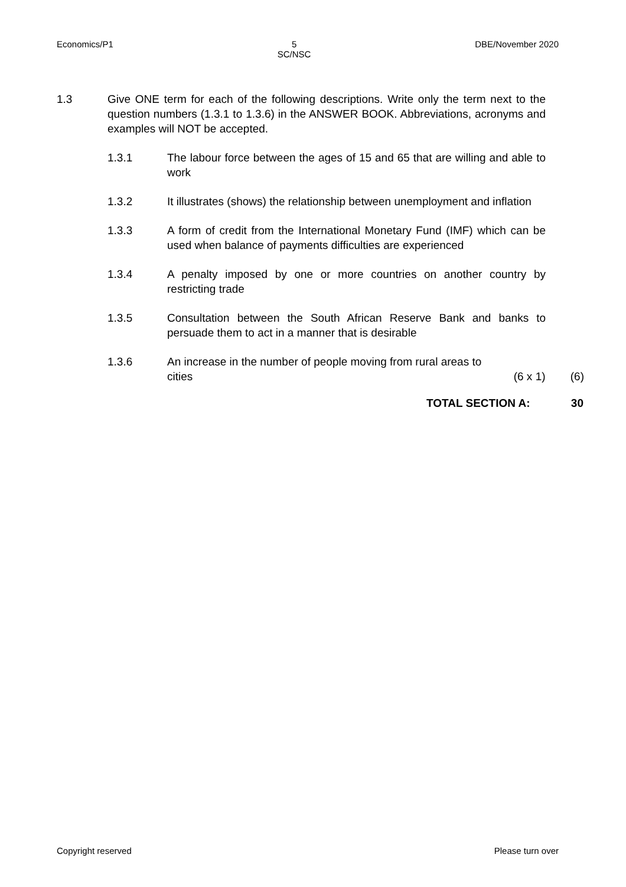Economics/P1 5
SC/NSC DBE/November 2020
1.3 Give ONE term for each of the following descriptions. Write only the term next to the question numbers (1.3.1 to 1.3.6) in the ANSWER BOOK. Abbreviations, acronyms and examples will NOT be accepted.
1.3.1 The labour force between the ages of 15 and 65 that are willing and able to work
1.3.2 It illustrates (shows) the relationship between unemployment and inflation
1.3.3 A form of credit from the International Monetary Fund (IMF) which can be used when balance of payments difficulties are experienced
1.3.4 A penalty imposed by one or more countries on another country by restricting trade
1.3.5 Consultation between the South African Reserve Bank and banks to persuade them to act in a manner that is desirable
1.3.6 An increase in the number of people moving from rural areas to
cities (6 x 1) (6)
TOTAL SECTION A: 30
Copyright reserved Please turn over